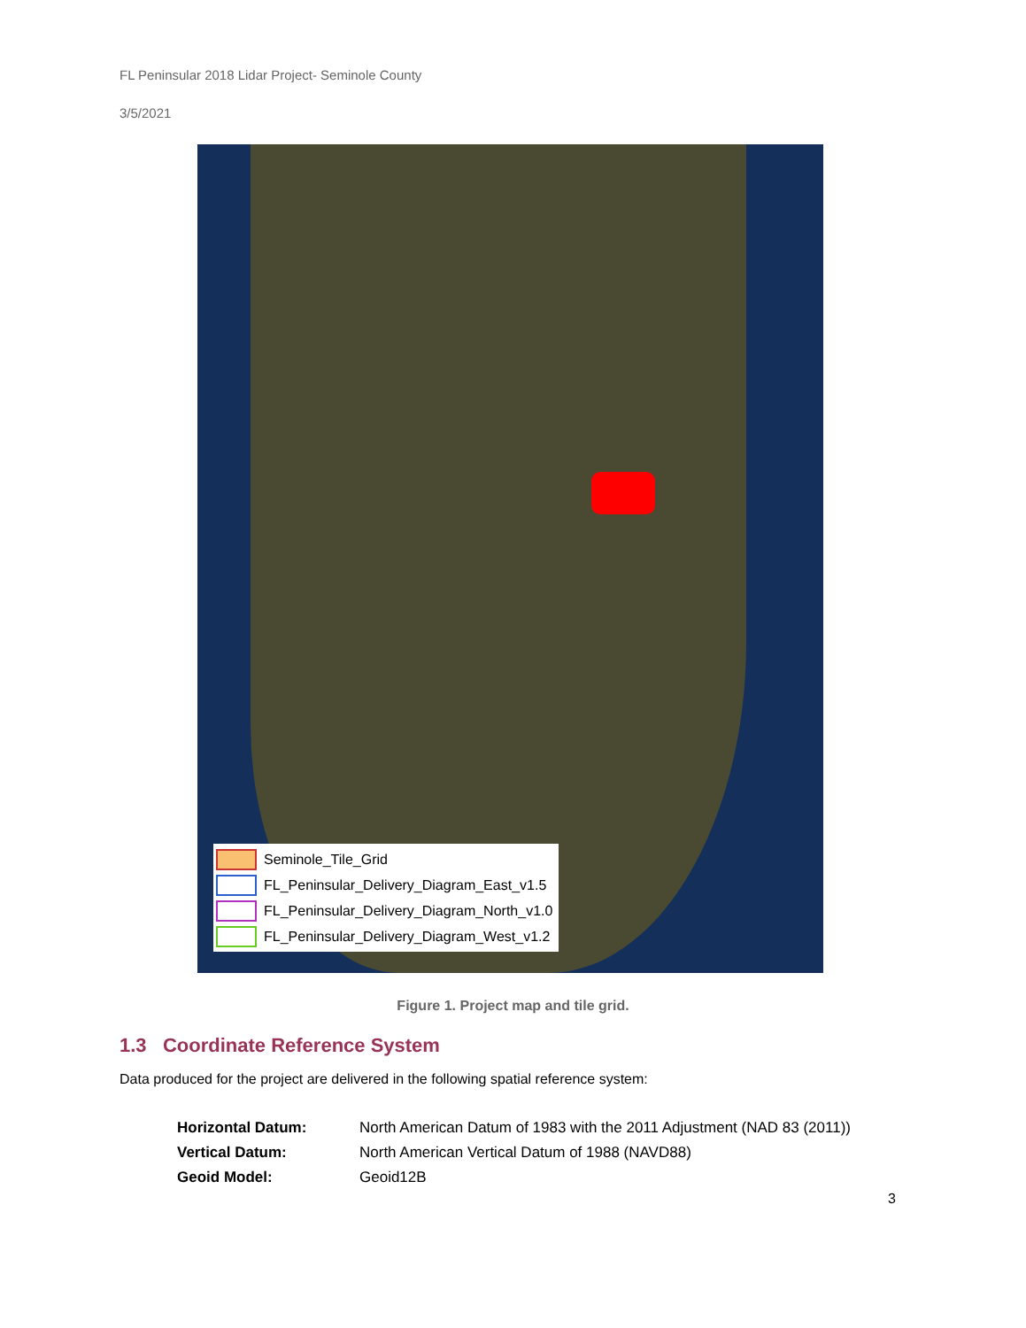FL Peninsular 2018 Lidar Project- Seminole County
3/5/2021
Seminole_Tile_Grid
FL_Peninsular_Delivery_Diagram_East_v1.5
FL_Peninsular_Delivery_Diagram_North_v1.0
FL_Peninsular_Delivery_Diagram_West_v1.2
Figure 1. Project map and tile grid.
1.3 Coordinate Reference System
Data produced for the project are delivered in the following spatial reference system:
| Horizontal Datum: | North American Datum of 1983 with the 2011 Adjustment (NAD 83 (2011)) |
| Vertical Datum: | North American Vertical Datum of 1988 (NAVD88) |
| Geoid Model: | Geoid12B |
3